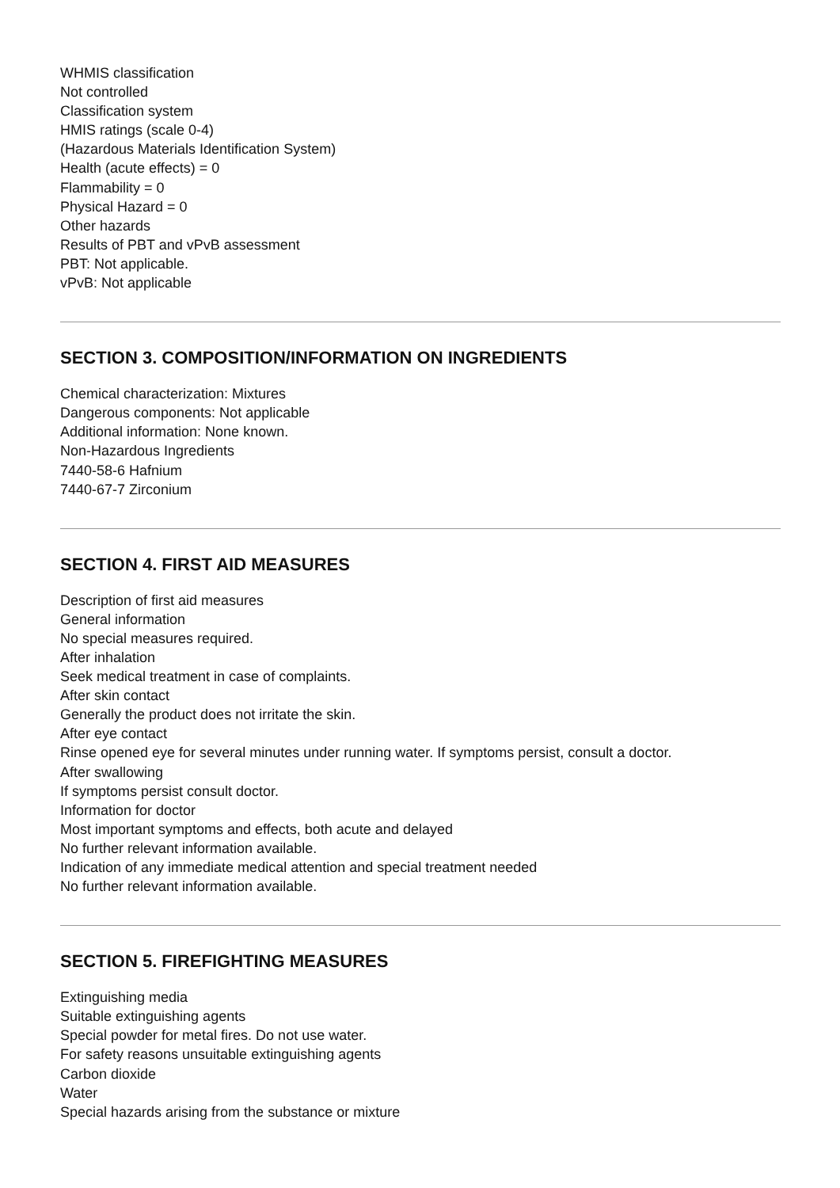WHMIS classification
Not controlled
Classification system
HMIS ratings (scale 0-4)
(Hazardous Materials Identification System)
Health (acute effects) = 0
Flammability = 0
Physical Hazard = 0
Other hazards
Results of PBT and vPvB assessment
PBT: Not applicable.
vPvB: Not applicable
SECTION 3. COMPOSITION/INFORMATION ON INGREDIENTS
Chemical characterization: Mixtures
Dangerous components: Not applicable
Additional information: None known.
Non-Hazardous Ingredients
7440-58-6 Hafnium
7440-67-7 Zirconium
SECTION 4. FIRST AID MEASURES
Description of first aid measures
General information
No special measures required.
After inhalation
Seek medical treatment in case of complaints.
After skin contact
Generally the product does not irritate the skin.
After eye contact
Rinse opened eye for several minutes under running water. If symptoms persist, consult a doctor.
After swallowing
If symptoms persist consult doctor.
Information for doctor
Most important symptoms and effects, both acute and delayed
No further relevant information available.
Indication of any immediate medical attention and special treatment needed
No further relevant information available.
SECTION 5. FIREFIGHTING MEASURES
Extinguishing media
Suitable extinguishing agents
Special powder for metal fires. Do not use water.
For safety reasons unsuitable extinguishing agents
Carbon dioxide
Water
Special hazards arising from the substance or mixture